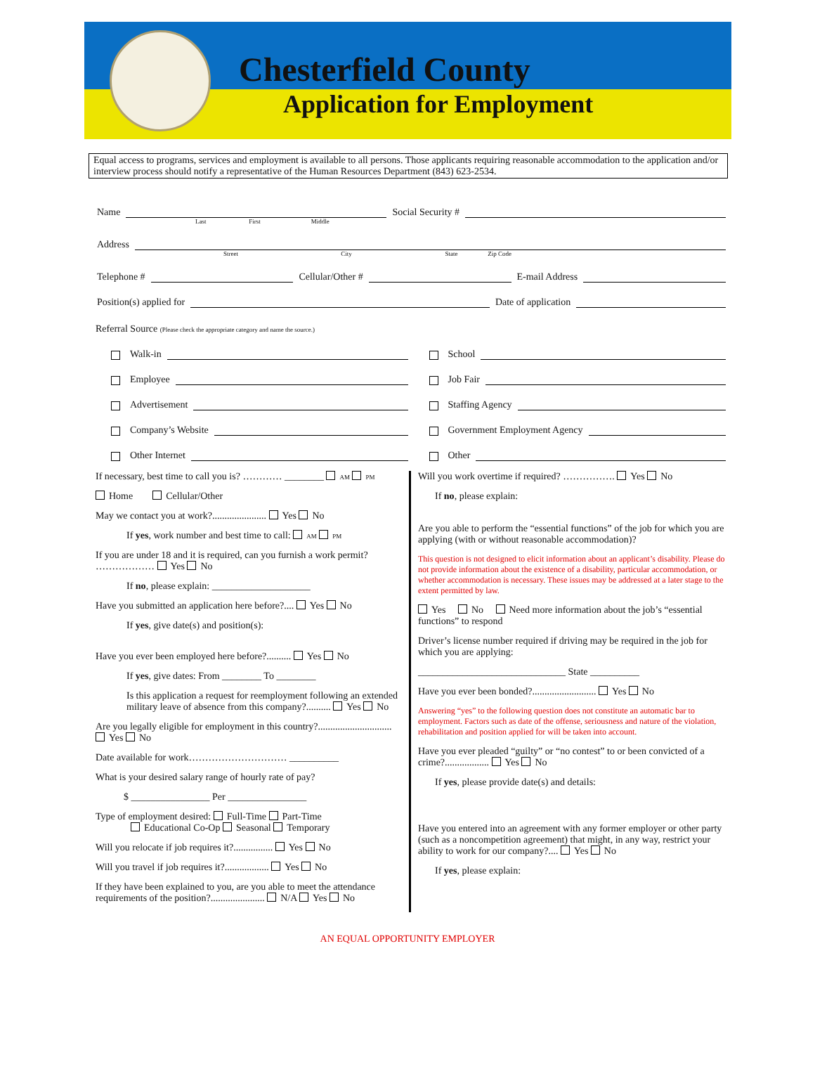Chesterfield County
Application for Employment
Equal access to programs, services and employment is available to all persons. Those applicants requiring reasonable accommodation to the application and/or interview process should notify a representative of the Human Resources Department (843) 623-2534.
Name
Social Security #
Last First Middle
Address
Street City State Zip Code
Telephone #
Cellular/Other #
E-mail Address
Position(s) applied for
Date of application
Referral Source (Please check the appropriate category and name the source.)
Walk-in
Employee
Advertisement
Company’s Website
Other Internet
School
Job Fair
Staffing Agency
Government Employment Agency
Other
If necessary, best time to call you is? ………… ________ AM PM
Home Cellular/Other
May we contact you at work?...................... Yes No
If yes, work number and best time to call: AM PM
If you are under 18 and it is required, can you furnish a work permit? ……………… Yes No
If no, please explain: ____________________
Have you submitted an application here before?.... Yes No
If yes, give date(s) and position(s):
Have you ever been employed here before?.......... Yes No
If yes, give dates: From ________ To ________
Is this application a request for reemployment following an extended military leave of absence from this company?.......... Yes No
Are you legally eligible for employment in this country?.............................. Yes No
Date available for work………………………… __________
What is your desired salary range of hourly rate of pay?
$ ________________ Per ________________
Type of employment desired: Full-Time Part-Time
Educational Co-Op Seasonal Temporary
Will you relocate if job requires it?................ Yes No
Will you travel if job requires it?.................. Yes No
If they have been explained to you, are you able to meet the attendance requirements of the position?...................... N/A Yes No
Will you work overtime if required? ……………. Yes No
If no, please explain:
Are you able to perform the “essential functions” of the job for which you are applying (with or without reasonable accommodation)?
This question is not designed to elicit information about an applicant’s disability. Please do not provide information about the existence of a disability, particular accommodation, or whether accommodation is necessary. These issues may be addressed at a later stage to the extent permitted by law.
Yes No Need more information about the job’s “essential functions” to respond
Driver’s license number required if driving may be required in the job for which you are applying:
______________________________ State __________
Have you ever been bonded?.......................... Yes No
Answering “yes” to the following question does not constitute an automatic bar to employment. Factors such as date of the offense, seriousness and nature of the violation, rehabilitation and position applied for will be taken into account.
Have you ever pleaded “guilty” or “no contest” to or been convicted of a crime?.................. Yes No
If yes, please provide date(s) and details:
Have you entered into an agreement with any former employer or other party (such as a noncompetition agreement) that might, in any way, restrict your ability to work for our company?.... Yes No
If yes, please explain:
AN EQUAL OPPORTUNITY EMPLOYER